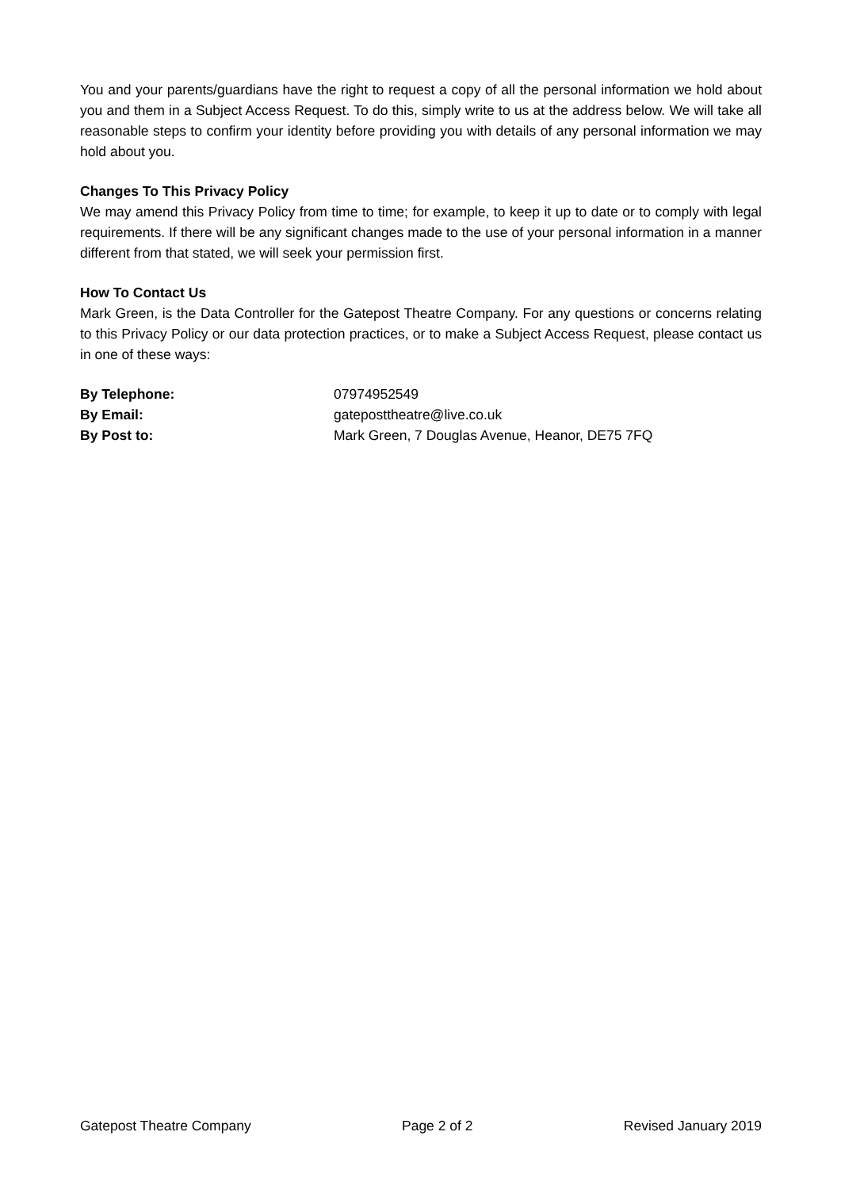You and your parents/guardians have the right to request a copy of all the personal information we hold about you and them in a Subject Access Request. To do this, simply write to us at the address below. We will take all reasonable steps to confirm your identity before providing you with details of any personal information we may hold about you.
Changes To This Privacy Policy
We may amend this Privacy Policy from time to time; for example, to keep it up to date or to comply with legal requirements. If there will be any significant changes made to the use of your personal information in a manner different from that stated, we will seek your permission first.
How To Contact Us
Mark Green, is the Data Controller for the Gatepost Theatre Company. For any questions or concerns relating to this Privacy Policy or our data protection practices, or to make a Subject Access Request, please contact us in one of these ways:
| By Telephone: | 07974952549 |
| By Email: | gateposttheatre@live.co.uk |
| By Post to: | Mark Green, 7 Douglas Avenue, Heanor, DE75 7FQ |
Gatepost Theatre Company Page 2 of 2 Revised January 2019